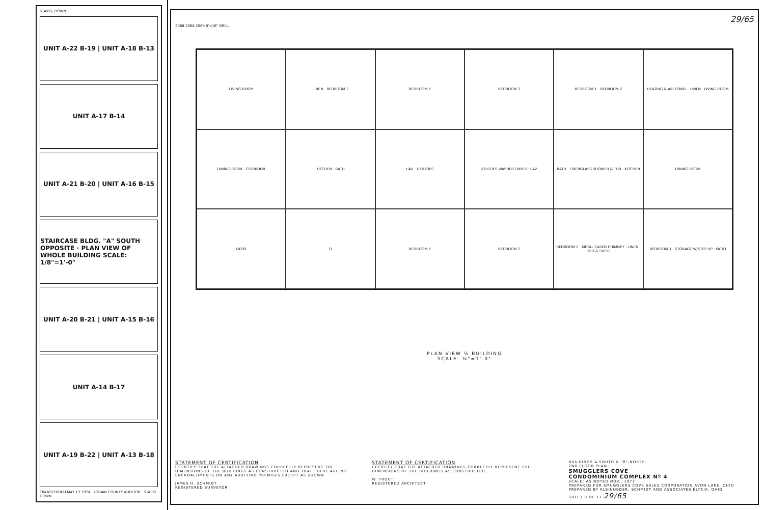STAIRS, DOWN
UNIT A-22 B-19 | UNIT A-18 B-13
UNIT A-17 B-14
UNIT A-21 B-20 | UNIT A-16 B-15
STAIRCASE BLDG. "A" SOUTH OPPOSITE · PLAN VIEW OF WHOLE BUILDING SCALE: 1/8"=1'-0"
UNIT A-20 B-21 | UNIT A-15 B-16
UNIT A-14 B-17
UNIT A-19 B-22 | UNIT A-13 B-18
TRANSFERRED MAY 13 1974 · LORAIN COUNTY AUDITOR · STAIRS DOWN
29/65
3068 2068 2068 8"x16" GRILL
LIVING ROOM
LINEN · BEDROOM 2
BEDROOM 1
BEDROOM 3
BEDROOM 1 · BEDROOM 2
HEATING & AIR COND. · LINEN · LIVING ROOM
DINING ROOM · CORRIDOR
KITCHEN · BATH
LAV. · UTILITIES
UTILITIES WASHER DRYER · LAV.
BATH · FIBERGLASS SHOWER & TUB · KITCHEN
DINING ROOM
PATIO
D
BEDROOM 1
BEDROOM 2
BEDROOM 2 · METAL CASED CHIMNEY · LINEN · ROD & SHELF
BEDROOM 1 · STORAGE W/STEP UP · PATIO
PLAN VIEW ½ BUILDING
SCALE: ¼"=1'-0"
STATEMENT OF CERTIFICATION
I CERTIFY THAT THE ATTACHED DRAWINGS CORRECTLY REPRESENT THE DIMENSIONS OF THE BUILDINGS AS CONSTRUCTED AND THAT THERE ARE NO ENCROACHMENTS ON ANY ABUTTING PREMISES EXCEPT AS SHOWN.
JAMES H. SCHMIDT
REGISTERED SURVEYOR
STATEMENT OF CERTIFICATION
I CERTIFY THAT THE ATTACHED DRAWINGS CORRECTLY REPRESENT THE DIMENSIONS OF THE BUILDINGS AS CONSTRUCTED.
W. TROUT
REGISTERED ARCHITECT
BUILDINGS A-SOUTH & "B"-NORTH
2ND FLOOR PLAN
SMUGGLERS COVE
CONDOMINIUM COMPLEX Nº 4
SCALE: AS NOTED NOV., 1973
PREPARED FOR SMUGGLERS COVE SALES CORPORATION AVON LAKE, OHIO
PREPARED BY KLEINOEDER, SCHMIDT AND ASSOCIATES ELYRIA, OHIO
SHEET 8 OF 11 29/65